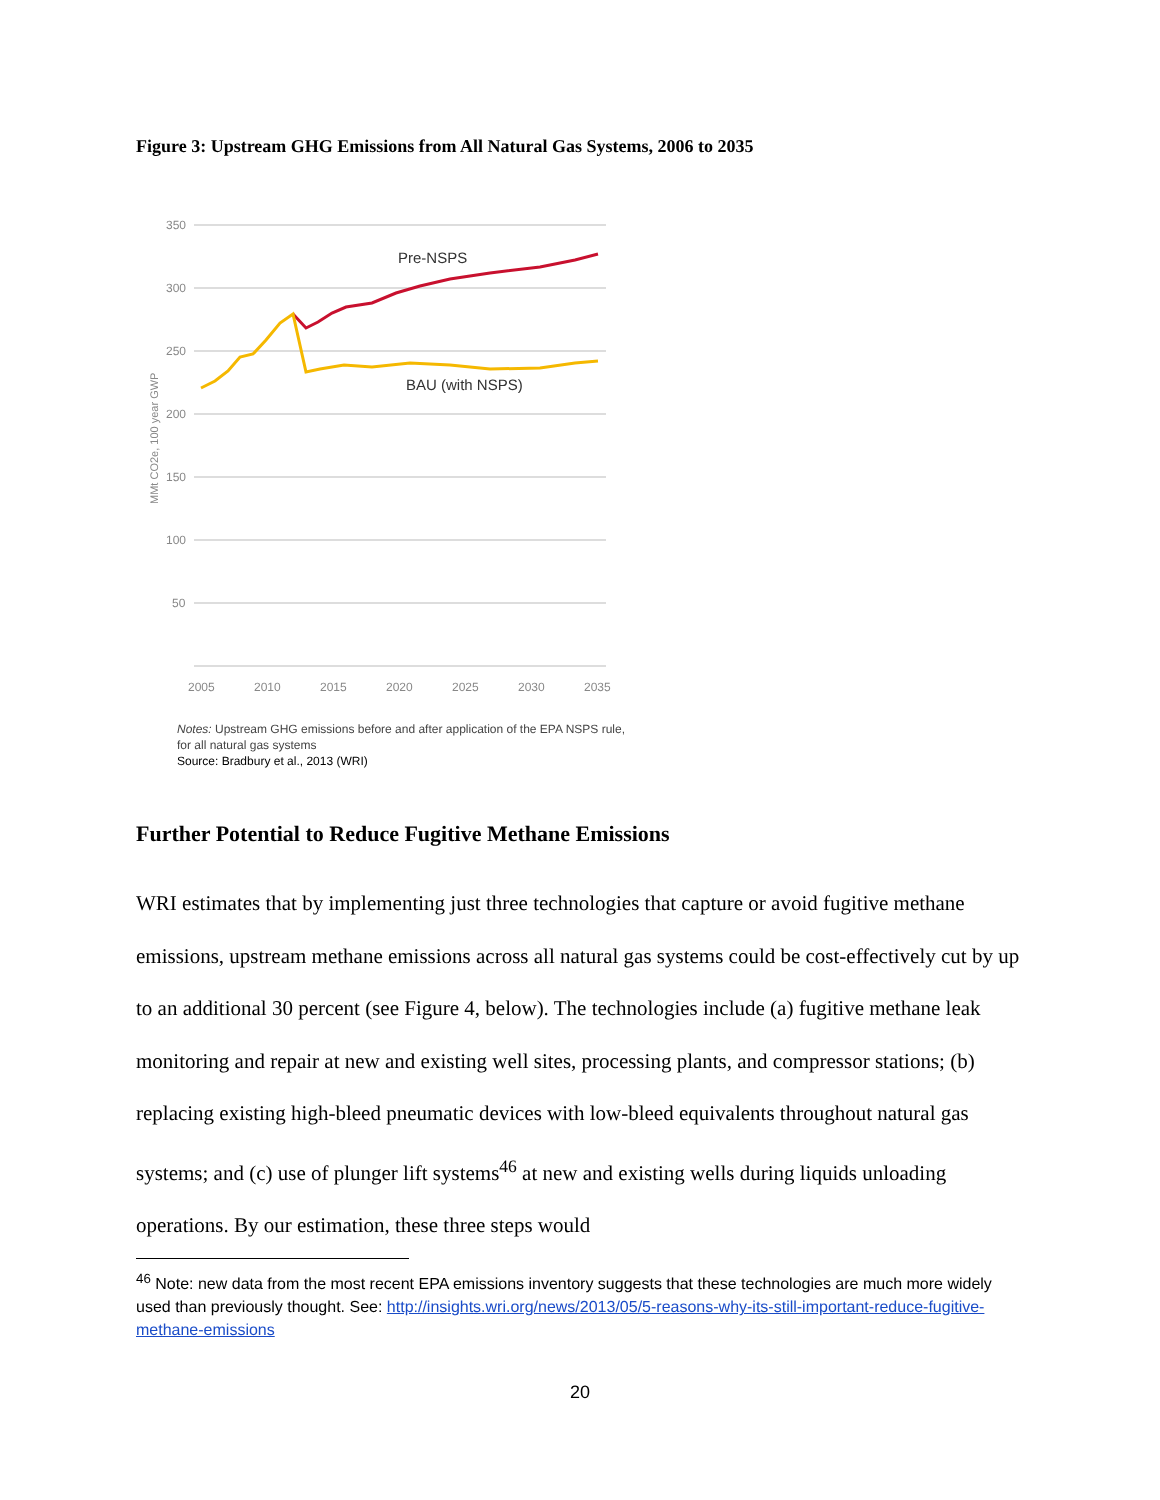Figure 3: Upstream GHG Emissions from All Natural Gas Systems, 2006 to 2035
350
300
250
200
150
100
50
2005
2010
2015
2020
2025
2030
2035
MMt CO2e, 100 year GWP
Pre-NSPS
BAU (with NSPS)
Notes: Upstream GHG emissions before and after application of the EPA NSPS rule,
for all natural gas systems
Source: Bradbury et al., 2013 (WRI)
Further Potential to Reduce Fugitive Methane Emissions
WRI estimates that by implementing just three technologies that capture or avoid fugitive methane emissions, upstream methane emissions across all natural gas systems could be cost-effectively cut by up to an additional 30 percent (see Figure 4, below). The technologies include (a) fugitive methane leak monitoring and repair at new and existing well sites, processing plants, and compressor stations; (b) replacing existing high-bleed pneumatic devices with low-bleed equivalents throughout natural gas systems; and (c) use of plunger lift systems<sup>46</sup> at new and existing wells during liquids unloading operations. By our estimation, these three steps would
<sup>46</sup> Note: new data from the most recent EPA emissions inventory suggests that these technologies are much more widely used than previously thought. See: http://insights.wri.org/news/2013/05/5-reasons-why-its-still-important-reduce-fugitive-methane-emissions
20